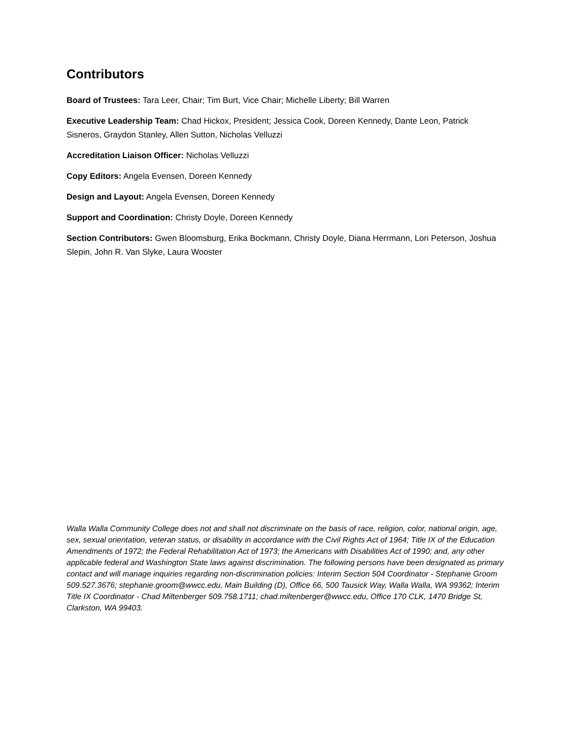Contributors
Board of Trustees: Tara Leer, Chair; Tim Burt, Vice Chair; Michelle Liberty; Bill Warren
Executive Leadership Team: Chad Hickox, President; Jessica Cook, Doreen Kennedy, Dante Leon, Patrick Sisneros, Graydon Stanley, Allen Sutton, Nicholas Velluzzi
Accreditation Liaison Officer: Nicholas Velluzzi
Copy Editors: Angela Evensen, Doreen Kennedy
Design and Layout: Angela Evensen, Doreen Kennedy
Support and Coordination: Christy Doyle, Doreen Kennedy
Section Contributors: Gwen Bloomsburg, Erika Bockmann, Christy Doyle, Diana Herrmann, Lori Peterson, Joshua Slepin, John R. Van Slyke, Laura Wooster
Walla Walla Community College does not and shall not discriminate on the basis of race, religion, color, national origin, age, sex, sexual orientation, veteran status, or disability in accordance with the Civil Rights Act of 1964; Title IX of the Education Amendments of 1972; the Federal Rehabilitation Act of 1973; the Americans with Disabilities Act of 1990; and, any other applicable federal and Washington State laws against discrimination. The following persons have been designated as primary contact and will manage inquiries regarding non-discrimination policies: Interim Section 504 Coordinator - Stephanie Groom 509.527.3676; stephanie.groom@wwcc.edu, Main Building (D), Office 66, 500 Tausick Way, Walla Walla, WA 99362; Interim Title IX Coordinator - Chad Miltenberger 509.758.1711; chad.miltenberger@wwcc.edu, Office 170 CLK, 1470 Bridge St, Clarkston, WA 99403.